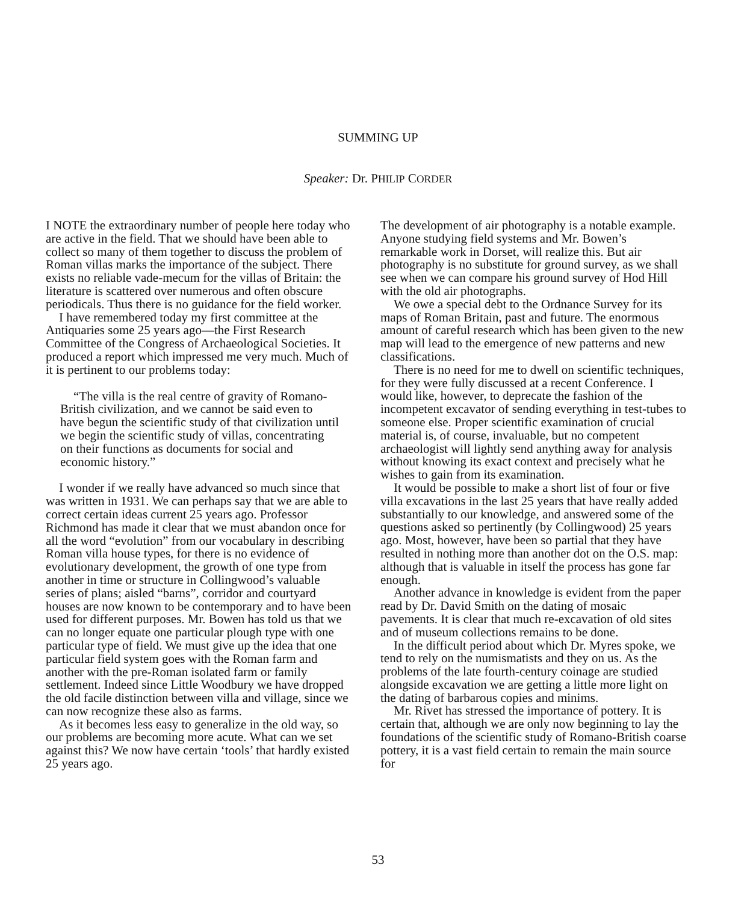SUMMING UP
Speaker: Dr. PHILIP CORDER
I NOTE the extraordinary number of people here today who are active in the field. That we should have been able to collect so many of them together to discuss the problem of Roman villas marks the importance of the subject. There exists no reliable vade-mecum for the villas of Britain: the literature is scattered over numerous and often obscure periodicals. Thus there is no guidance for the field worker.
I have remembered today my first committee at the Antiquaries some 25 years ago—the First Research Committee of the Congress of Archaeological Societies. It produced a report which impressed me very much. Much of it is pertinent to our problems today:
“The villa is the real centre of gravity of Romano-British civilization, and we cannot be said even to have begun the scientific study of that civilization until we begin the scientific study of villas, concentrating on their functions as documents for social and economic history.”
I wonder if we really have advanced so much since that was written in 1931. We can perhaps say that we are able to correct certain ideas current 25 years ago. Professor Richmond has made it clear that we must abandon once for all the word “evolution” from our vocabulary in describing Roman villa house types, for there is no evidence of evolutionary development, the growth of one type from another in time or structure in Collingwood’s valuable series of plans; aisled “barns”, corridor and courtyard houses are now known to be contemporary and to have been used for different purposes. Mr. Bowen has told us that we can no longer equate one particular plough type with one particular type of field. We must give up the idea that one particular field system goes with the Roman farm and another with the pre-Roman isolated farm or family settlement. Indeed since Little Woodbury we have dropped the old facile distinction between villa and village, since we can now recognize these also as farms.
As it becomes less easy to generalize in the old way, so our problems are becoming more acute. What can we set against this? We now have certain ‘tools’ that hardly existed 25 years ago.
The development of air photography is a notable example. Anyone studying field systems and Mr. Bowen’s remarkable work in Dorset, will realize this. But air photography is no substitute for ground survey, as we shall see when we can compare his ground survey of Hod Hill with the old air photographs.
We owe a special debt to the Ordnance Survey for its maps of Roman Britain, past and future. The enormous amount of careful research which has been given to the new map will lead to the emergence of new patterns and new classifications.
There is no need for me to dwell on scientific techniques, for they were fully discussed at a recent Conference. I would like, however, to deprecate the fashion of the incompetent excavator of sending everything in test-tubes to someone else. Proper scientific examination of crucial material is, of course, invaluable, but no competent archaeologist will lightly send anything away for analysis without knowing its exact context and precisely what he wishes to gain from its examination.
It would be possible to make a short list of four or five villa excavations in the last 25 years that have really added substantially to our knowledge, and answered some of the questions asked so pertinently (by Collingwood) 25 years ago. Most, however, have been so partial that they have resulted in nothing more than another dot on the O.S. map: although that is valuable in itself the process has gone far enough.
Another advance in knowledge is evident from the paper read by Dr. David Smith on the dating of mosaic pavements. It is clear that much re-excavation of old sites and of museum collections remains to be done.
In the difficult period about which Dr. Myres spoke, we tend to rely on the numismatists and they on us. As the problems of the late fourth-century coinage are studied alongside excavation we are getting a little more light on the dating of barbarous copies and minims.
Mr. Rivet has stressed the importance of pottery. It is certain that, although we are only now beginning to lay the foundations of the scientific study of Romano-British coarse pottery, it is a vast field certain to remain the main source for
53